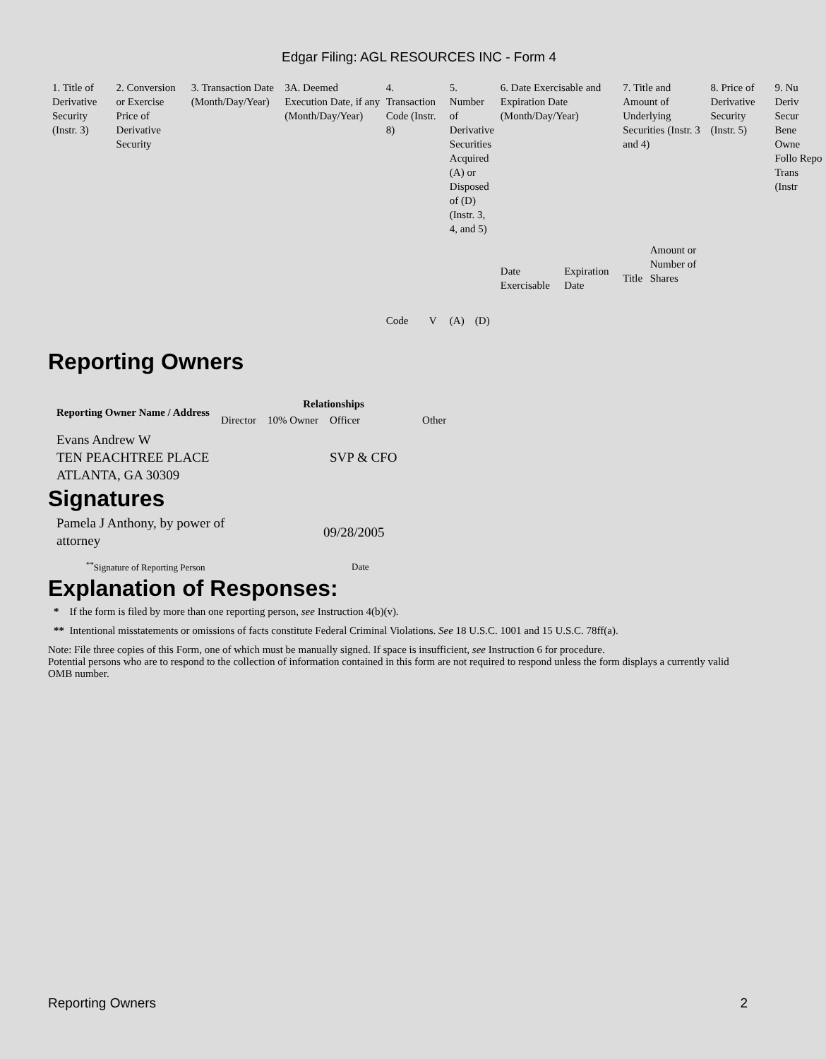Edgar Filing: AGL RESOURCES INC - Form 4
| 1. Title of Derivative Security (Instr. 3) | 2. Conversion or Exercise Price of Derivative Security | 3. Transaction Date (Month/Day/Year) | 3A. Deemed Execution Date, if any (Month/Day/Year) | 4. Transaction Code (Instr. 8) | | 5. Number of Derivative Securities Acquired (A) or Disposed of (D) (Instr. 3, 4, and 5) | | 6. Date Exercisable and Expiration Date (Month/Day/Year) | | 7. Title and Amount of Underlying Securities (Instr. 3 and 4) | | 8. Price of Derivative Security (Instr. 5) | 9. Nu Deriv Secur Bene Owne Follo Repo Trans (Instr |
| | | | | Code | V | (A) | (D) | Date Exercisable | Expiration Date | Title | Amount or Number of Shares | | |
Reporting Owners
| Reporting Owner Name / Address | Relationships | | | |
| --- | --- | --- | --- | --- |
| | Director | 10% Owner | Officer | Other |
| Evans Andrew W TEN PEACHTREE PLACE ATLANTA, GA 30309 | | | SVP & CFO | |
Signatures
| Pamela J Anthony, by power of attorney | 09/28/2005 |
| <sup>**</sup> Signature of Reporting Person | Date |
Explanation of Responses:
* If the form is filed by more than one reporting person, see Instruction 4(b)(v).
** Intentional misstatements or omissions of facts constitute Federal Criminal Violations. See 18 U.S.C. 1001 and 15 U.S.C. 78ff(a).
Note: File three copies of this Form, one of which must be manually signed. If space is insufficient, see Instruction 6 for procedure.
Potential persons who are to respond to the collection of information contained in this form are not required to respond unless the form displays a currently valid OMB number.
Reporting Owners 2